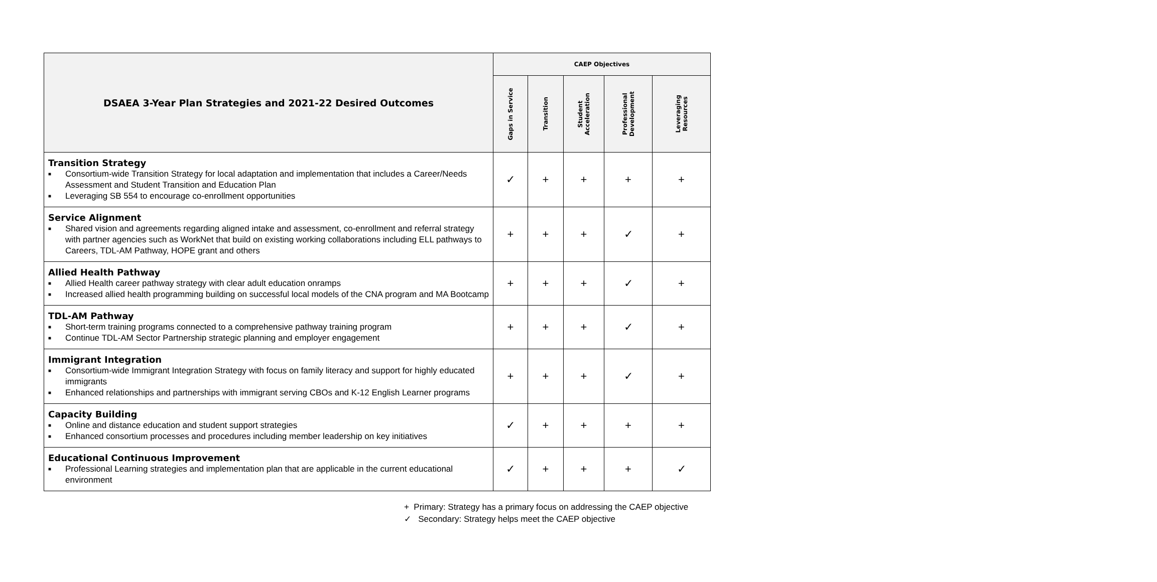| DSAEA 3-Year Plan Strategies and 2021-22 Desired Outcomes | CAEP Objectives | | | | |
| --- | --- | --- | --- | --- | --- |
| | Gaps in Service | Transition | Student Acceleration | Professional Development | Leveraging Resources |
| Transition Strategy ■ Consortium-wide Transition Strategy for local adaptation and implementation that includes a Career/Needs Assessment and Student Transition and Education Plan ■ Leveraging SB 554 to encourage co-enrollment opportunities | ✓ | + | + | + | + |
| Service Alignment ■ Shared vision and agreements regarding aligned intake and assessment, co-enrollment and referral strategy with partner agencies such as WorkNet that build on existing working collaborations including ELL pathways to Careers, TDL-AM Pathway, HOPE grant and others | + | + | + | ✓ | + |
| Allied Health Pathway ■ Allied Health career pathway strategy with clear adult education onramps ■ Increased allied health programming building on successful local models of the CNA program and MA Bootcamp | + | + | + | ✓ | + |
| TDL-AM Pathway ■ Short-term training programs connected to a comprehensive pathway training program ■ Continue TDL-AM Sector Partnership strategic planning and employer engagement | + | + | + | ✓ | + |
| Immigrant Integration ■ Consortium-wide Immigrant Integration Strategy with focus on family literacy and support for highly educated immigrants ■ Enhanced relationships and partnerships with immigrant serving CBOs and K-12 English Learner programs | + | + | + | ✓ | + |
| Capacity Building ■ Online and distance education and student support strategies ■ Enhanced consortium processes and procedures including member leadership on key initiatives | ✓ | + | + | + | + |
| Educational Continuous Improvement ■ Professional Learning strategies and implementation plan that are applicable in the current educational environment | ✓ | + | + | + | ✓ |
+ Primary: Strategy has a primary focus on addressing the CAEP objective
✓ Secondary: Strategy helps meet the CAEP objective